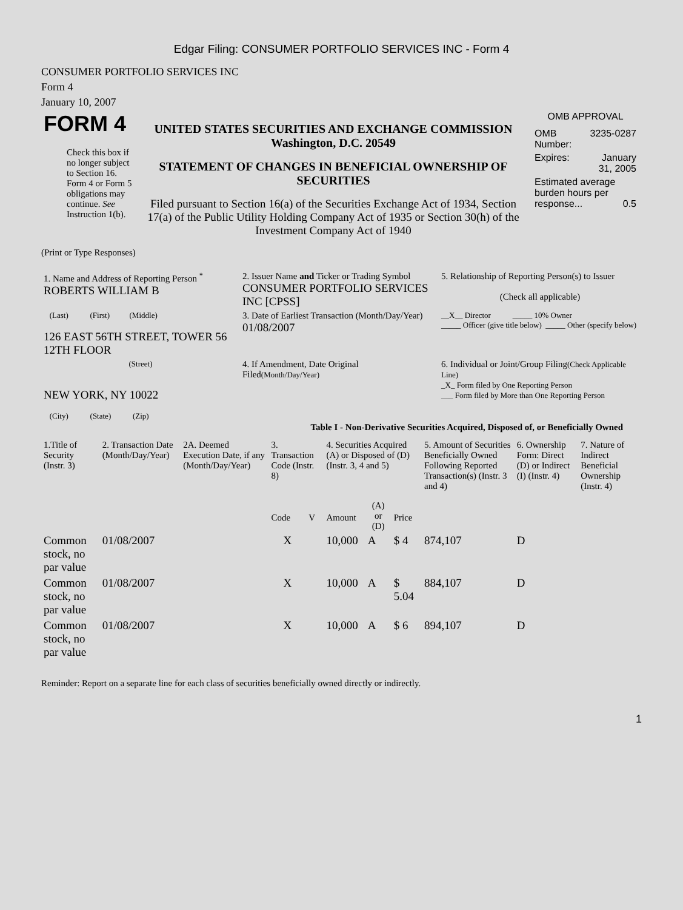Edgar Filing: CONSUMER PORTFOLIO SERVICES INC - Form 4
CONSUMER PORTFOLIO SERVICES INC
Form 4
January 10, 2007
| FORM 4 Check this box if no longer subject to Section 16. Form 4 or Form 5 obligations may continue. See Instruction 1(b). | UNITED STATES SECURITIES AND EXCHANGE COMMISSION Washington, D.C. 20549 STATEMENT OF CHANGES IN BENEFICIAL OWNERSHIP OF SECURITIES Filed pursuant to Section 16(a) of the Securities Exchange Act of 1934, Section 17(a) of the Public Utility Holding Company Act of 1935 or Section 30(h) of the Investment Company Act of 1940 | OMB APPROVAL / OMB Number: / 3235-0287 / / Expires: / January 31, 2005 / / Estimated average burden hours per response... 0.5 / / |
(Print or Type Responses)
| 1. Name and Address of Reporting Person <sup>*</sup> ROBERTS WILLIAM B | 2. Issuer Name and Ticker or Trading Symbol CONSUMER PORTFOLIO SERVICES INC [CPSS] | 5. Relationship of Reporting Person(s) to Issuer (Check all applicable) |
| (Last) (First) (Middle) 126 EAST 56TH STREET, TOWER 56 12TH FLOOR | 3. Date of Earliest Transaction (Month/Day/Year) 01/08/2007 | __X__ Director _____ 10% Owner _____ Officer (give title below) _____ Other (specify below) |
| (Street) NEW YORK, NY 10022 (City) (State) (Zip) | 4. If Amendment, Date Original Filed (Month/Day/Year) | 6. Individual or Joint/Group Filing (Check Applicable Line) _X_ Form filed by One Reporting Person ___ Form filed by More than One Reporting Person |
Table I - Non-Derivative Securities Acquired, Disposed of, or Beneficially Owned
| 1.Title of Security (Instr. 3) | 2. Transaction Date (Month/Day/Year) | 2A. Deemed Execution Date, if any (Month/Day/Year) | 3. Transaction Code (Instr. 8) | | 4. Securities Acquired (A) or Disposed of (D) (Instr. 3, 4 and 5) | | | 5. Amount of Securities Beneficially Owned Following Reported Transaction(s) (Instr. 3 and 4) | 6. Ownership Form: Direct (D) or Indirect (I) (Instr. 4) | 7. Nature of Indirect Beneficial Ownership (Instr. 4) |
| --- | --- | --- | --- | --- | --- | --- | --- | --- | --- | --- |
| | | | Code | V | Amount | (A) or (D) | Price | | | |
| Common stock, no par value | 01/08/2007 | | X | | 10,000 | A | $ 4 | 874,107 | D | |
| Common stock, no par value | 01/08/2007 | | X | | 10,000 | A | $ 5.04 | 884,107 | D | |
| Common stock, no par value | 01/08/2007 | | X | | 10,000 | A | $ 6 | 894,107 | D | |
Reminder: Report on a separate line for each class of securities beneficially owned directly or indirectly.
1